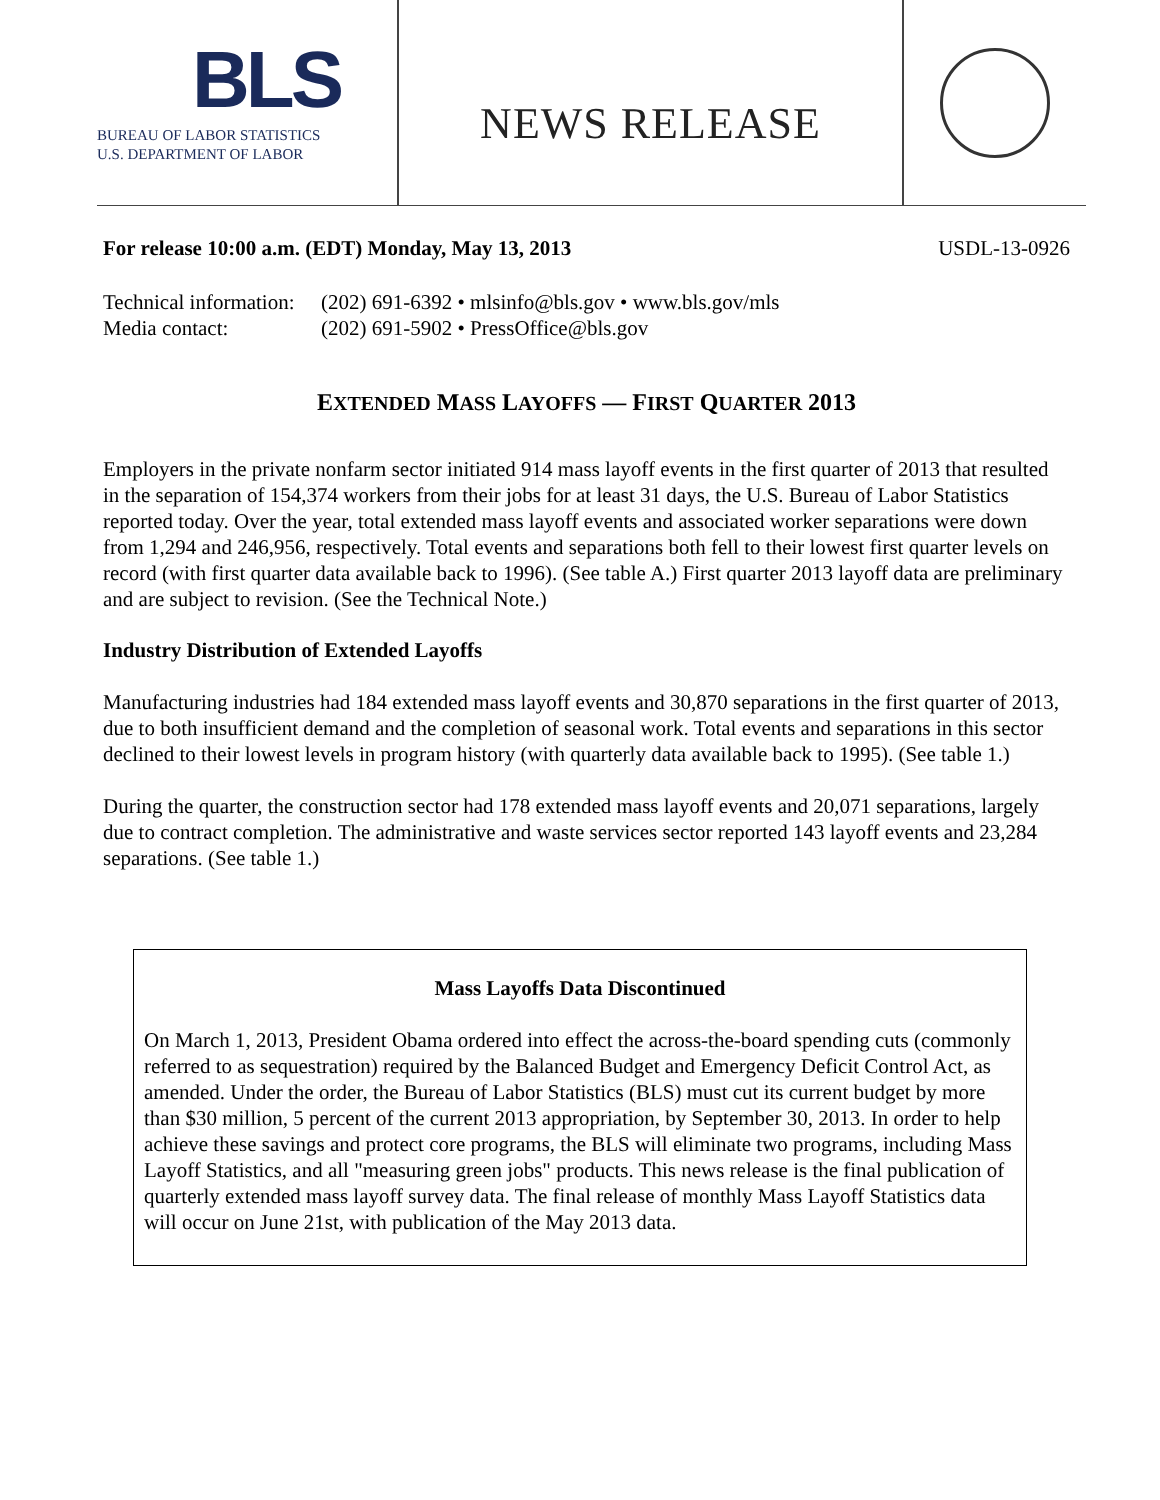BLS
BUREAU OF LABOR STATISTICS
U.S. DEPARTMENT OF LABOR
NEWS RELEASE
For release 10:00 a.m. (EDT) Monday, May 13, 2013 USDL-13-0926
| Technical information: | (202) 691-6392 • mlsinfo@bls.gov • www.bls.gov/mls |
| Media contact: | (202) 691-5902 • PressOffice@bls.gov |
EXTENDED MASS LAYOFFS — FIRST QUARTER 2013
Employers in the private nonfarm sector initiated 914 mass layoff events in the first quarter of 2013 that resulted in the separation of 154,374 workers from their jobs for at least 31 days, the U.S. Bureau of Labor Statistics reported today. Over the year, total extended mass layoff events and associated worker separations were down from 1,294 and 246,956, respectively. Total events and separations both fell to their lowest first quarter levels on record (with first quarter data available back to 1996). (See table A.) First quarter 2013 layoff data are preliminary and are subject to revision. (See the Technical Note.)
Industry Distribution of Extended Layoffs
Manufacturing industries had 184 extended mass layoff events and 30,870 separations in the first quarter of 2013, due to both insufficient demand and the completion of seasonal work. Total events and separations in this sector declined to their lowest levels in program history (with quarterly data available back to 1995). (See table 1.)
During the quarter, the construction sector had 178 extended mass layoff events and 20,071 separations, largely due to contract completion. The administrative and waste services sector reported 143 layoff events and 23,284 separations. (See table 1.)
Mass Layoffs Data Discontinued
On March 1, 2013, President Obama ordered into effect the across-the-board spending cuts (commonly referred to as sequestration) required by the Balanced Budget and Emergency Deficit Control Act, as amended. Under the order, the Bureau of Labor Statistics (BLS) must cut its current budget by more than $30 million, 5 percent of the current 2013 appropriation, by September 30, 2013. In order to help achieve these savings and protect core programs, the BLS will eliminate two programs, including Mass Layoff Statistics, and all "measuring green jobs" products. This news release is the final publication of quarterly extended mass layoff survey data. The final release of monthly Mass Layoff Statistics data will occur on June 21st, with publication of the May 2013 data.